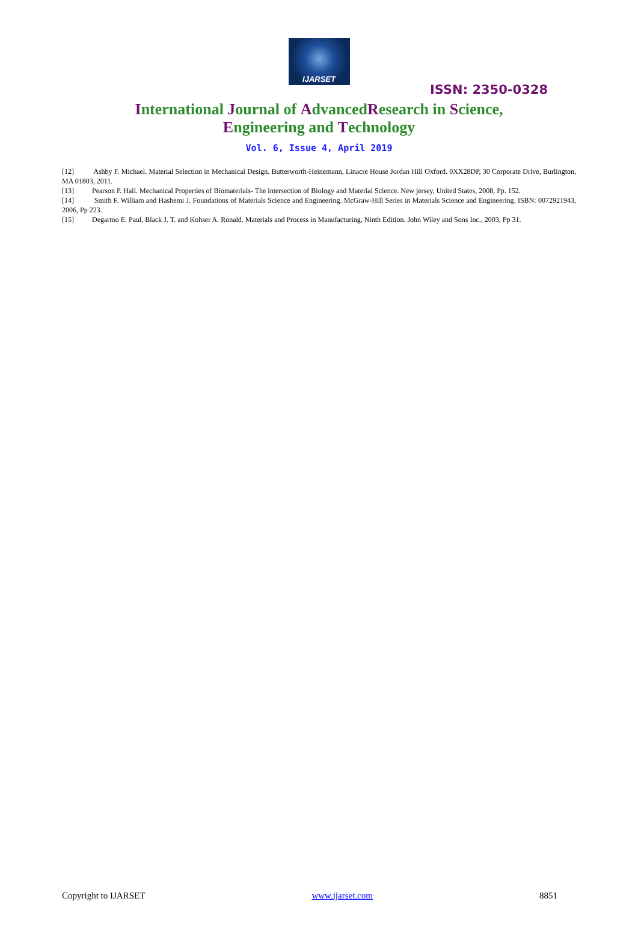IJARSET
ISSN: 2350-0328
International Journal of AdvancedResearch in Science,
Engineering and Technology
Vol. 6, Issue 4, April 2019
[12] Ashby F. Michael. Material Selection in Mechanical Design. Butterworth-Heinemann, Linacre House Jordan Hill Oxford. 0XX28DP, 30 Corporate Drive, Burlington, MA 01803, 2011.
[13] Pearson P. Hall. Mechanical Properties of Biomaterials- The intersection of Biology and Material Science. New jersey, United States, 2008, Pp. 152.
[14] Smith F. William and Hashemi J. Foundations of Materials Science and Engineering. McGraw-Hill Series in Materials Science and Engineering. ISBN: 0072921943, 2006, Pp 223.
[15] Degarmo E. Paul, Black J. T. and Kohser A. Ronald. Materials and Process in Manufacturing, Ninth Edition. John Wiley and Sons Inc., 2003, Pp 31.
Copyright to IJARSET www.ijarset.com 8851